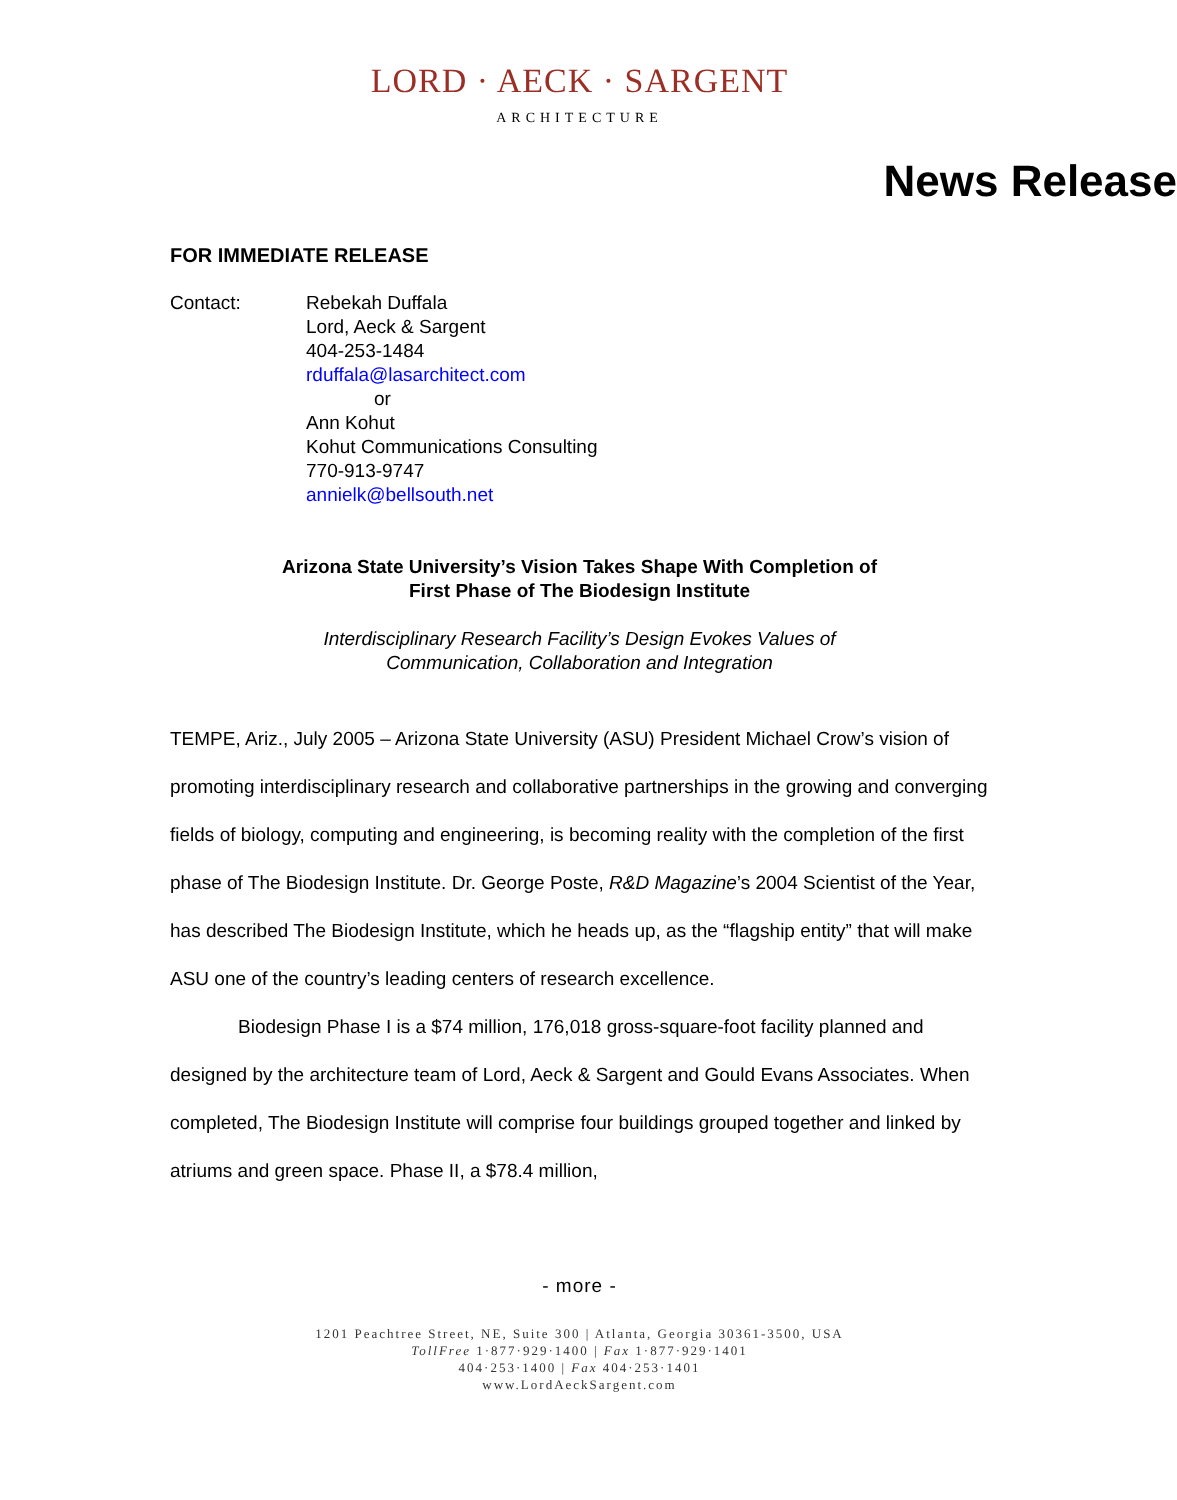LORD · AECK · SARGENT
ARCHITECTURE
News Release
FOR IMMEDIATE RELEASE
Contact: Rebekah Duffala
Lord, Aeck & Sargent
404-253-1484
rduffala@lasarchitect.com
or
Ann Kohut
Kohut Communications Consulting
770-913-9747
annielk@bellsouth.net
Arizona State University’s Vision Takes Shape With Completion of
First Phase of The Biodesign Institute
Interdisciplinary Research Facility’s Design Evokes Values of
Communication, Collaboration and Integration
TEMPE, Ariz., July 2005 – Arizona State University (ASU) President Michael Crow’s vision of promoting interdisciplinary research and collaborative partnerships in the growing and converging fields of biology, computing and engineering, is becoming reality with the completion of the first phase of The Biodesign Institute. Dr. George Poste, R&D Magazine’s 2004 Scientist of the Year, has described The Biodesign Institute, which he heads up, as the “flagship entity” that will make ASU one of the country’s leading centers of research excellence.
Biodesign Phase I is a $74 million, 176,018 gross-square-foot facility planned and designed by the architecture team of Lord, Aeck & Sargent and Gould Evans Associates. When completed, The Biodesign Institute will comprise four buildings grouped together and linked by atriums and green space. Phase II, a $78.4 million,
- more -
1201 Peachtree Street, NE, Suite 300 | Atlanta, Georgia 30361-3500, USA
TollFree 1·877·929·1400 | Fax 1·877·929·1401
404·253·1400 | Fax 404·253·1401
www.LordAeckSargent.com